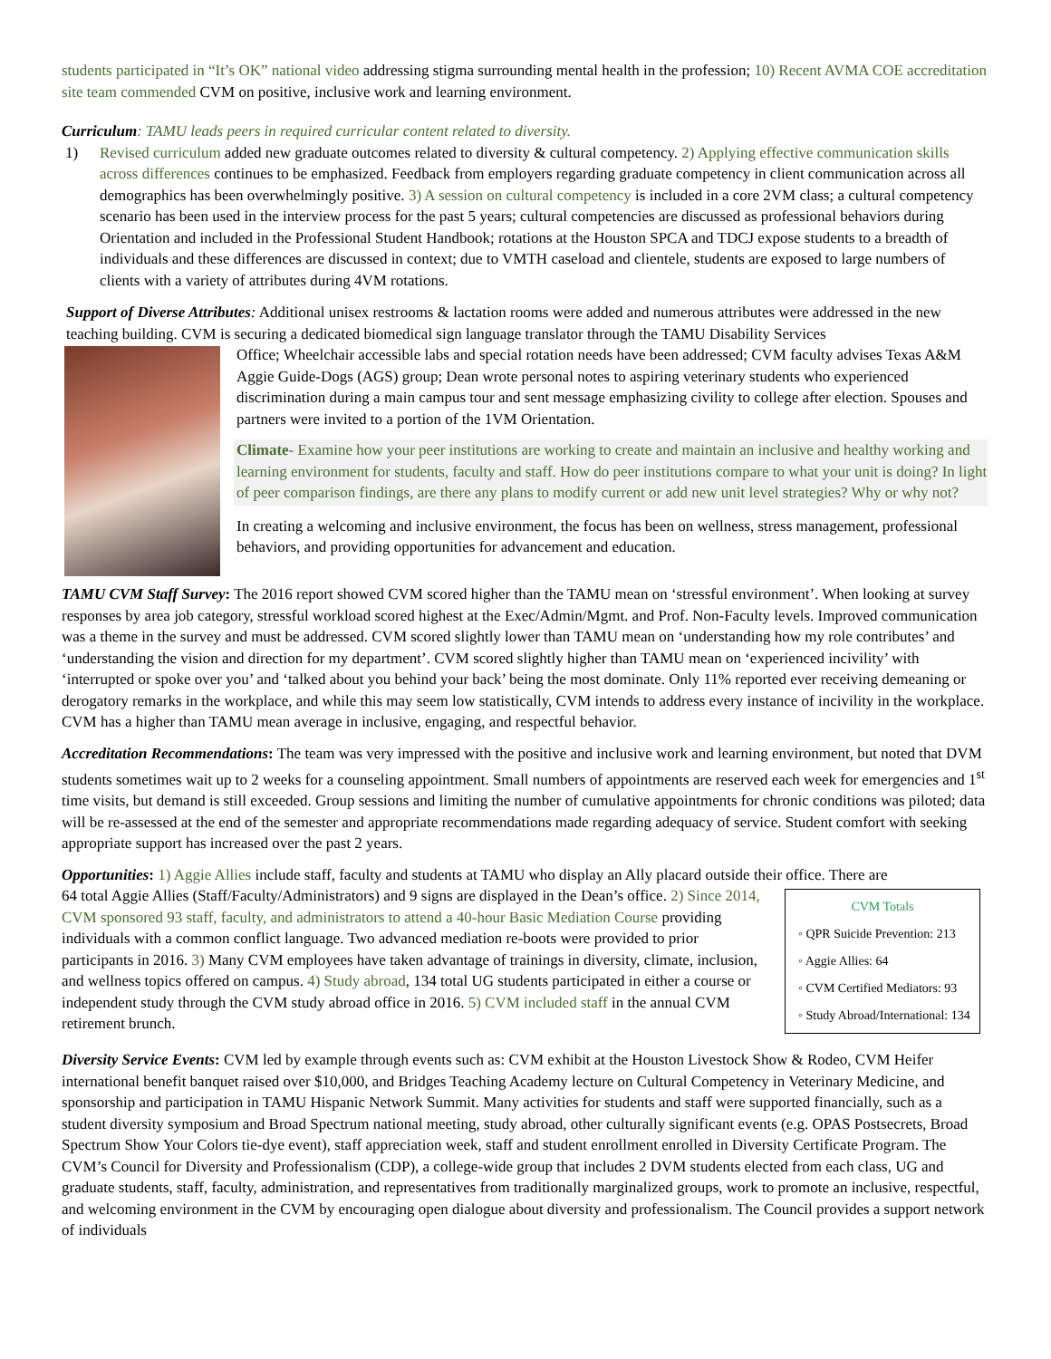students participated in “It’s OK” national video addressing stigma surrounding mental health in the profession; 10) Recent AVMA COE accreditation site team commended CVM on positive, inclusive work and learning environment.
Curriculum: TAMU leads peers in required curricular content related to diversity.
1) Revised curriculum added new graduate outcomes related to diversity & cultural competency. 2) Applying effective communication skills across differences continues to be emphasized. Feedback from employers regarding graduate competency in client communication across all demographics has been overwhelmingly positive. 3) A session on cultural competency is included in a core 2VM class; a cultural competency scenario has been used in the interview process for the past 5 years; cultural competencies are discussed as professional behaviors during Orientation and included in the Professional Student Handbook; rotations at the Houston SPCA and TDCJ expose students to a breadth of individuals and these differences are discussed in context; due to VMTH caseload and clientele, students are exposed to large numbers of clients with a variety of attributes during 4VM rotations.
Support of Diverse Attributes: Additional unisex restrooms & lactation rooms were added and numerous attributes were addressed in the new teaching building. CVM is securing a dedicated biomedical sign language translator through the TAMU Disability Services
Office; Wheelchair accessible labs and special rotation needs have been addressed; CVM faculty advises Texas A&M Aggie Guide-Dogs (AGS) group; Dean wrote personal notes to aspiring veterinary students who experienced discrimination during a main campus tour and sent message emphasizing civility to college after election. Spouses and partners were invited to a portion of the 1VM Orientation.
Climate- Examine how your peer institutions are working to create and maintain an inclusive and healthy working and learning environment for students, faculty and staff. How do peer institutions compare to what your unit is doing? In light of peer comparison findings, are there any plans to modify current or add new unit level strategies? Why or why not?
In creating a welcoming and inclusive environment, the focus has been on wellness, stress management, professional behaviors, and providing opportunities for advancement and education.
TAMU CVM Staff Survey: The 2016 report showed CVM scored higher than the TAMU mean on ‘stressful environment’. When looking at survey responses by area job category, stressful workload scored highest at the Exec/Admin/Mgmt. and Prof. Non-Faculty levels. Improved communication was a theme in the survey and must be addressed. CVM scored slightly lower than TAMU mean on ‘understanding how my role contributes’ and ‘understanding the vision and direction for my department’. CVM scored slightly higher than TAMU mean on ‘experienced incivility’ with ‘interrupted or spoke over you’ and ‘talked about you behind your back’ being the most dominate. Only 11% reported ever receiving demeaning or derogatory remarks in the workplace, and while this may seem low statistically, CVM intends to address every instance of incivility in the workplace. CVM has a higher than TAMU mean average in inclusive, engaging, and respectful behavior.
Accreditation Recommendations: The team was very impressed with the positive and inclusive work and learning environment, but noted that DVM students sometimes wait up to 2 weeks for a counseling appointment. Small numbers of appointments are reserved each week for emergencies and 1<sup>st</sup> time visits, but demand is still exceeded. Group sessions and limiting the number of cumulative appointments for chronic conditions was piloted; data will be re-assessed at the end of the semester and appropriate recommendations made regarding adequacy of service. Student comfort with seeking appropriate support has increased over the past 2 years.
Opportunities: 1) Aggie Allies include staff, faculty and students at TAMU who display an Ally placard outside their office. There are
CVM Totals
◦ QPR Suicide Prevention: 213
◦ Aggie Allies: 64
◦ CVM Certified Mediators: 93
◦ Study Abroad/International: 134
64 total Aggie Allies (Staff/Faculty/Administrators) and 9 signs are displayed in the Dean’s office. 2) Since 2014, CVM sponsored 93 staff, faculty, and administrators to attend a 40-hour Basic Mediation Course providing individuals with a common conflict language. Two advanced mediation re-boots were provided to prior participants in 2016. 3) Many CVM employees have taken advantage of trainings in diversity, climate, inclusion, and wellness topics offered on campus. 4) Study abroad, 134 total UG students participated in either a course or independent study through the CVM study abroad office in 2016. 5) CVM included staff in the annual CVM retirement brunch.
Diversity Service Events: CVM led by example through events such as: CVM exhibit at the Houston Livestock Show & Rodeo, CVM Heifer international benefit banquet raised over $10,000, and Bridges Teaching Academy lecture on Cultural Competency in Veterinary Medicine, and sponsorship and participation in TAMU Hispanic Network Summit. Many activities for students and staff were supported financially, such as a student diversity symposium and Broad Spectrum national meeting, study abroad, other culturally significant events (e.g. OPAS Postsecrets, Broad Spectrum Show Your Colors tie-dye event), staff appreciation week, staff and student enrollment enrolled in Diversity Certificate Program. The CVM’s Council for Diversity and Professionalism (CDP), a college-wide group that includes 2 DVM students elected from each class, UG and graduate students, staff, faculty, administration, and representatives from traditionally marginalized groups, work to promote an inclusive, respectful, and welcoming environment in the CVM by encouraging open dialogue about diversity and professionalism. The Council provides a support network of individuals